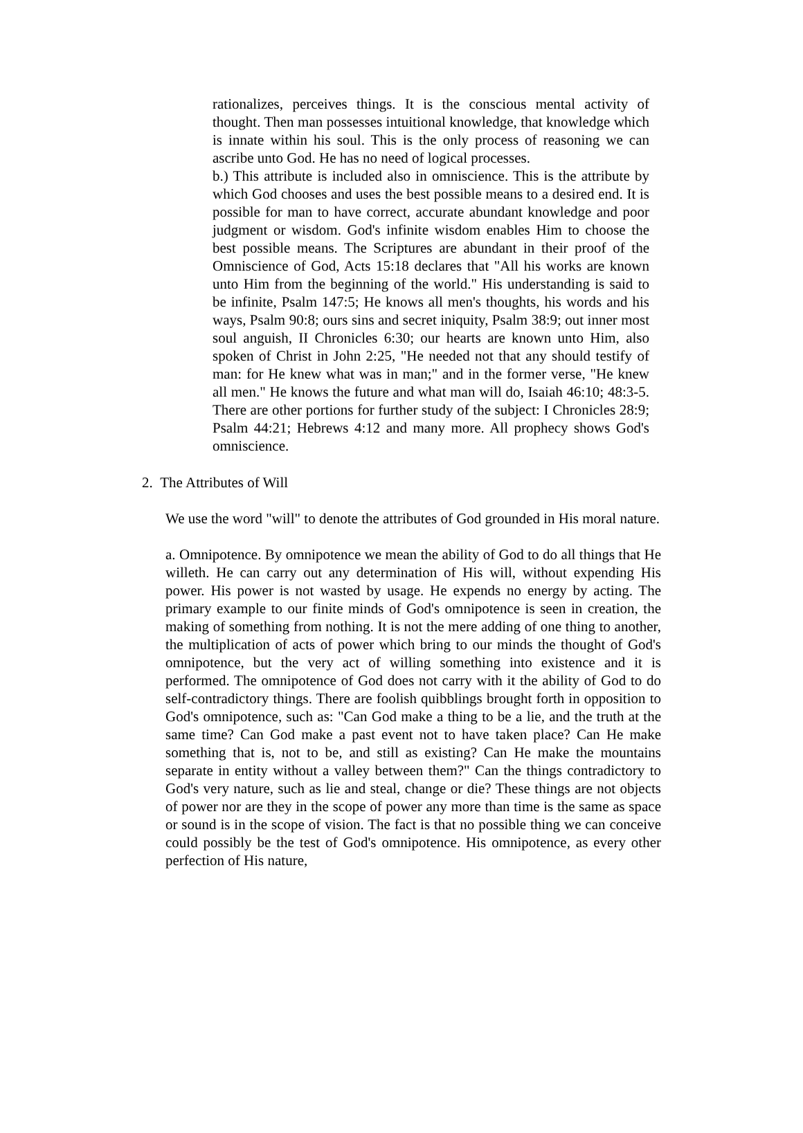rationalizes, perceives things. It is the conscious mental activity of thought. Then man possesses intuitional knowledge, that knowledge which is innate within his soul. This is the only process of reasoning we can ascribe unto God. He has no need of logical processes.
b.) This attribute is included also in omniscience. This is the attribute by which God chooses and uses the best possible means to a desired end. It is possible for man to have correct, accurate abundant knowledge and poor judgment or wisdom. God's infinite wisdom enables Him to choose the best possible means. The Scriptures are abundant in their proof of the Omniscience of God, Acts 15:18 declares that "All his works are known unto Him from the beginning of the world." His understanding is said to be infinite, Psalm 147:5; He knows all men's thoughts, his words and his ways, Psalm 90:8; ours sins and secret iniquity, Psalm 38:9; out inner most soul anguish, II Chronicles 6:30; our hearts are known unto Him, also spoken of Christ in John 2:25, "He needed not that any should testify of man: for He knew what was in man;" and in the former verse, "He knew all men." He knows the future and what man will do, Isaiah 46:10; 48:3-5. There are other portions for further study of the subject: I Chronicles 28:9; Psalm 44:21; Hebrews 4:12 and many more. All prophecy shows God's omniscience.
2. The Attributes of Will
We use the word "will" to denote the attributes of God grounded in His moral nature.
a. Omnipotence. By omnipotence we mean the ability of God to do all things that He willeth. He can carry out any determination of His will, without expending His power. His power is not wasted by usage. He expends no energy by acting. The primary example to our finite minds of God's omnipotence is seen in creation, the making of something from nothing. It is not the mere adding of one thing to another, the multiplication of acts of power which bring to our minds the thought of God's omnipotence, but the very act of willing something into existence and it is performed. The omnipotence of God does not carry with it the ability of God to do self-contradictory things. There are foolish quibblings brought forth in opposition to God's omnipotence, such as: "Can God make a thing to be a lie, and the truth at the same time? Can God make a past event not to have taken place? Can He make something that is, not to be, and still as existing? Can He make the mountains separate in entity without a valley between them?" Can the things contradictory to God's very nature, such as lie and steal, change or die? These things are not objects of power nor are they in the scope of power any more than time is the same as space or sound is in the scope of vision. The fact is that no possible thing we can conceive could possibly be the test of God's omnipotence. His omnipotence, as every other perfection of His nature,